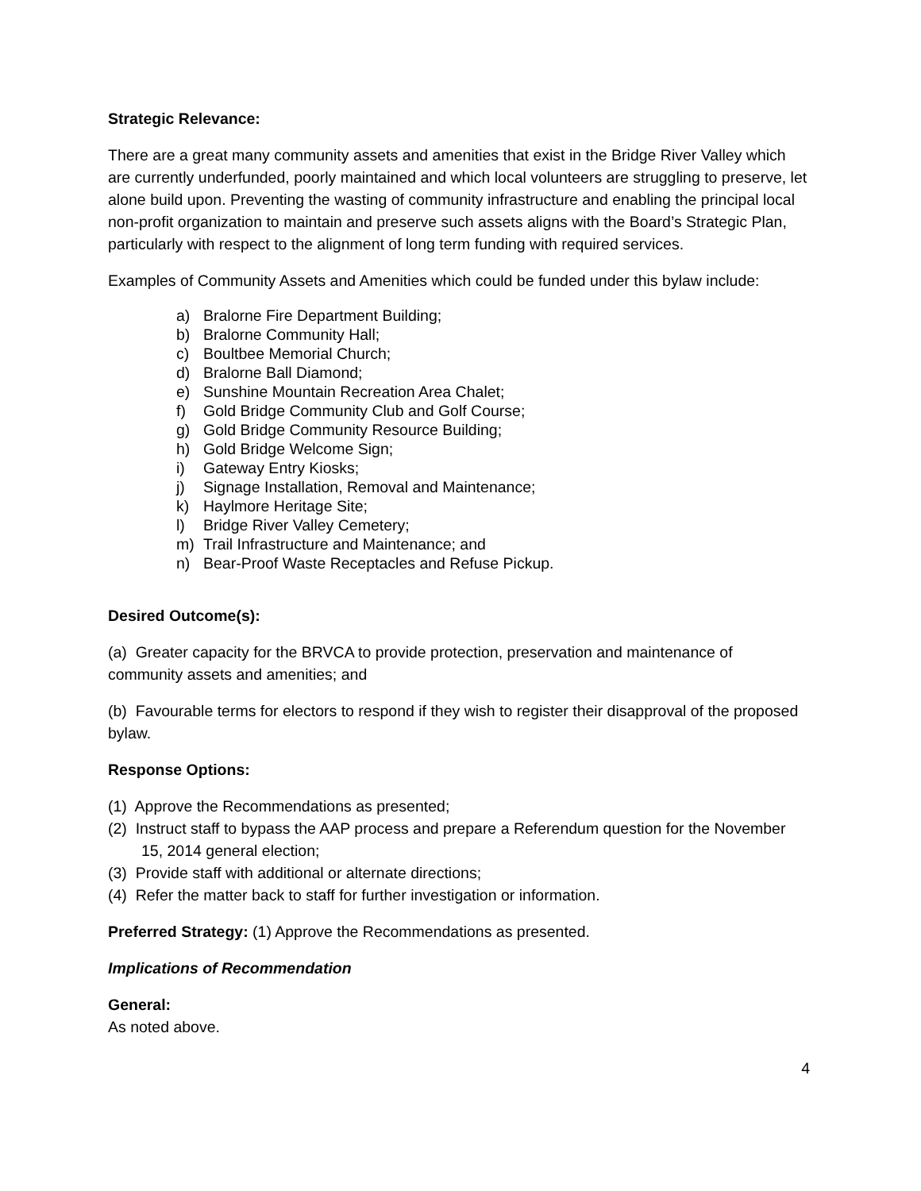Strategic Relevance:
There are a great many community assets and amenities that exist in the Bridge River Valley which are currently underfunded, poorly maintained and which local volunteers are struggling to preserve, let alone build upon. Preventing the wasting of community infrastructure and enabling the principal local non-profit organization to maintain and preserve such assets aligns with the Board’s Strategic Plan, particularly with respect to the alignment of long term funding with required services.
Examples of Community Assets and Amenities which could be funded under this bylaw include:
a) Bralorne Fire Department Building;
b) Bralorne Community Hall;
c) Boultbee Memorial Church;
d) Bralorne Ball Diamond;
e) Sunshine Mountain Recreation Area Chalet;
f) Gold Bridge Community Club and Golf Course;
g) Gold Bridge Community Resource Building;
h) Gold Bridge Welcome Sign;
i) Gateway Entry Kiosks;
j) Signage Installation, Removal and Maintenance;
k) Haylmore Heritage Site;
l) Bridge River Valley Cemetery;
m) Trail Infrastructure and Maintenance; and
n) Bear-Proof Waste Receptacles and Refuse Pickup.
Desired Outcome(s):
(a) Greater capacity for the BRVCA to provide protection, preservation and maintenance of community assets and amenities; and
(b) Favourable terms for electors to respond if they wish to register their disapproval of the proposed bylaw.
Response Options:
(1) Approve the Recommendations as presented;
(2) Instruct staff to bypass the AAP process and prepare a Referendum question for the November 15, 2014 general election;
(3) Provide staff with additional or alternate directions;
(4) Refer the matter back to staff for further investigation or information.
Preferred Strategy: (1) Approve the Recommendations as presented.
Implications of Recommendation
General:
As noted above.
4